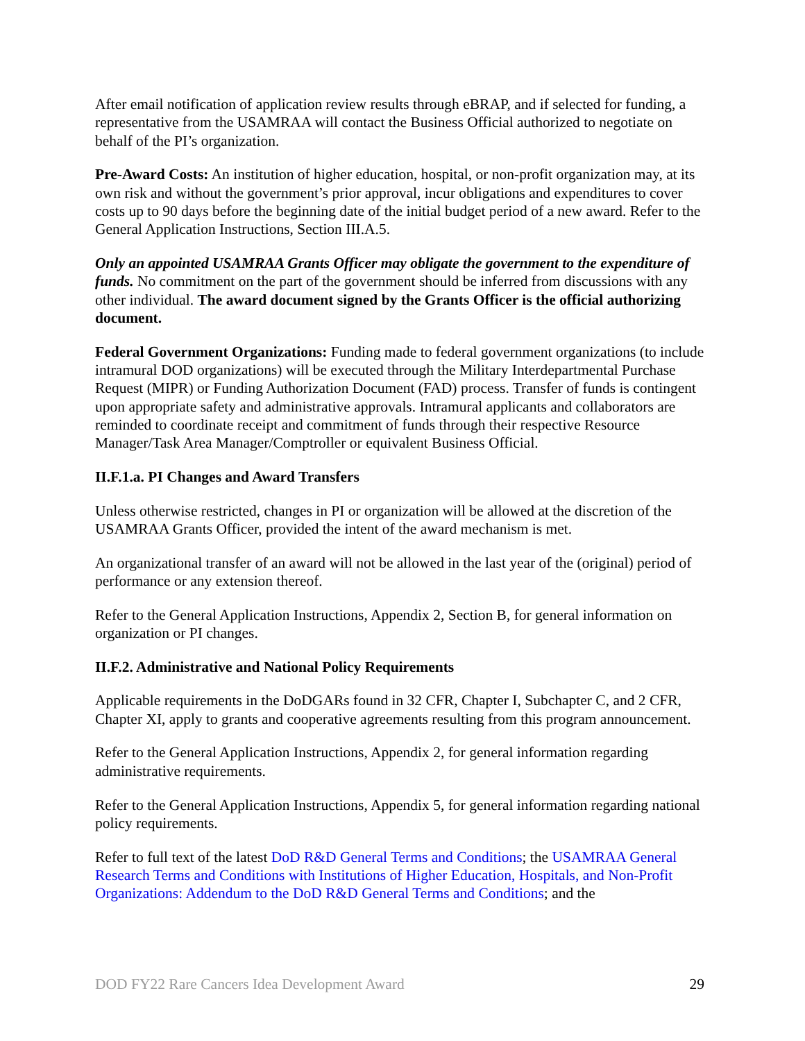After email notification of application review results through eBRAP, and if selected for funding, a representative from the USAMRAA will contact the Business Official authorized to negotiate on behalf of the PI’s organization.
Pre-Award Costs: An institution of higher education, hospital, or non-profit organization may, at its own risk and without the government’s prior approval, incur obligations and expenditures to cover costs up to 90 days before the beginning date of the initial budget period of a new award. Refer to the General Application Instructions, Section III.A.5.
Only an appointed USAMRAA Grants Officer may obligate the government to the expenditure of funds. No commitment on the part of the government should be inferred from discussions with any other individual. The award document signed by the Grants Officer is the official authorizing document.
Federal Government Organizations: Funding made to federal government organizations (to include intramural DOD organizations) will be executed through the Military Interdepartmental Purchase Request (MIPR) or Funding Authorization Document (FAD) process. Transfer of funds is contingent upon appropriate safety and administrative approvals. Intramural applicants and collaborators are reminded to coordinate receipt and commitment of funds through their respective Resource Manager/Task Area Manager/Comptroller or equivalent Business Official.
II.F.1.a. PI Changes and Award Transfers
Unless otherwise restricted, changes in PI or organization will be allowed at the discretion of the USAMRAA Grants Officer, provided the intent of the award mechanism is met.
An organizational transfer of an award will not be allowed in the last year of the (original) period of performance or any extension thereof.
Refer to the General Application Instructions, Appendix 2, Section B, for general information on organization or PI changes.
II.F.2. Administrative and National Policy Requirements
Applicable requirements in the DoDGARs found in 32 CFR, Chapter I, Subchapter C, and 2 CFR, Chapter XI, apply to grants and cooperative agreements resulting from this program announcement.
Refer to the General Application Instructions, Appendix 2, for general information regarding administrative requirements.
Refer to the General Application Instructions, Appendix 5, for general information regarding national policy requirements.
Refer to full text of the latest DoD R&D General Terms and Conditions; the USAMRAA General Research Terms and Conditions with Institutions of Higher Education, Hospitals, and Non-Profit Organizations: Addendum to the DoD R&D General Terms and Conditions; and the
DOD FY22 Rare Cancers Idea Development Award 29